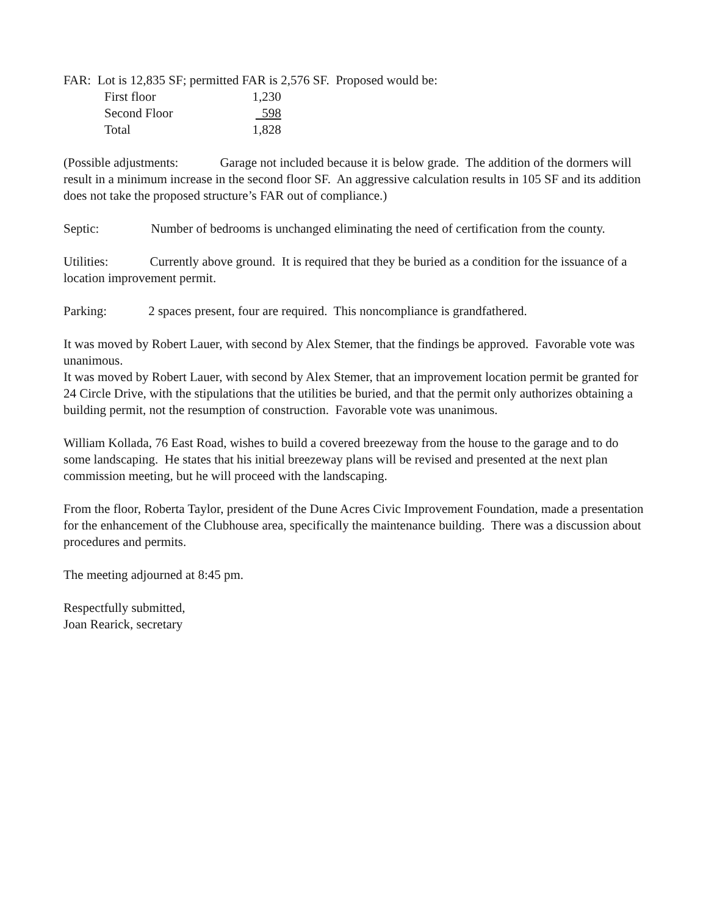FAR: Lot is 12,835 SF; permitted FAR is 2,576 SF. Proposed would be:
| First floor | 1,230 |
| Second Floor | 598 |
| Total | 1,828 |
(Possible adjustments: Garage not included because it is below grade. The addition of the dormers will result in a minimum increase in the second floor SF. An aggressive calculation results in 105 SF and its addition does not take the proposed structure’s FAR out of compliance.)
Septic: Number of bedrooms is unchanged eliminating the need of certification from the county.
Utilities: Currently above ground. It is required that they be buried as a condition for the issuance of a location improvement permit.
Parking: 2 spaces present, four are required. This noncompliance is grandfathered.
It was moved by Robert Lauer, with second by Alex Stemer, that the findings be approved. Favorable vote was unanimous.
It was moved by Robert Lauer, with second by Alex Stemer, that an improvement location permit be granted for 24 Circle Drive, with the stipulations that the utilities be buried, and that the permit only authorizes obtaining a building permit, not the resumption of construction. Favorable vote was unanimous.
William Kollada, 76 East Road, wishes to build a covered breezeway from the house to the garage and to do some landscaping. He states that his initial breezeway plans will be revised and presented at the next plan commission meeting, but he will proceed with the landscaping.
From the floor, Roberta Taylor, president of the Dune Acres Civic Improvement Foundation, made a presentation for the enhancement of the Clubhouse area, specifically the maintenance building. There was a discussion about procedures and permits.
The meeting adjourned at 8:45 pm.
Respectfully submitted,
Joan Rearick, secretary